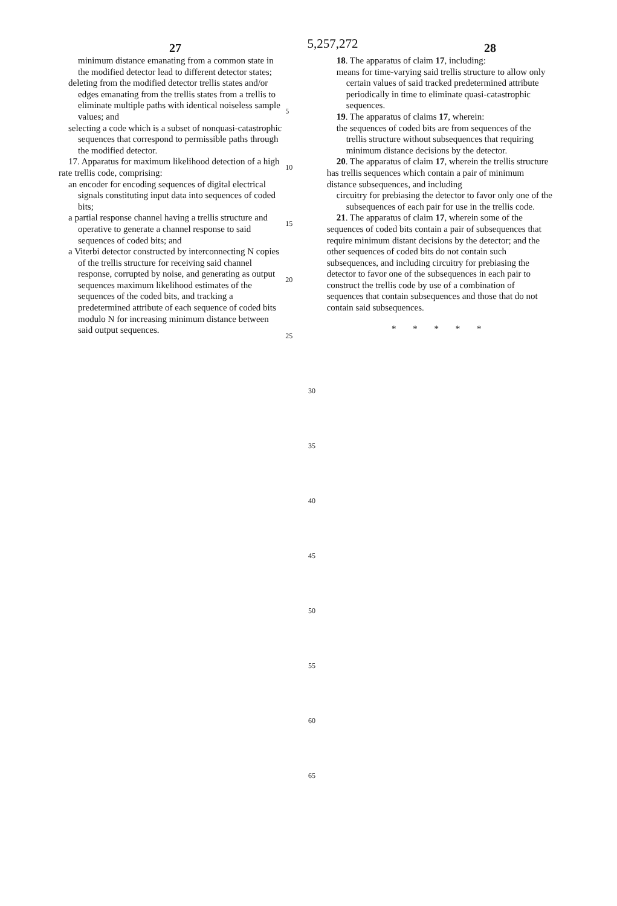27 5,257,272 28
minimum distance emanating from a common state in the modified detector lead to different detector states;
deleting from the modified detector trellis states and/or edges emanating from the trellis states from a trellis to eliminate multiple paths with identical noiseless sample values; and
selecting a code which is a subset of nonquasi-catastrophic sequences that correspond to permissible paths through the modified detector.
17. Apparatus for maximum likelihood detection of a high rate trellis code, comprising:
an encoder for encoding sequences of digital electrical signals constituting input data into sequences of coded bits;
a partial response channel having a trellis structure and operative to generate a channel response to said sequences of coded bits; and
a Viterbi detector constructed by interconnecting N copies of the trellis structure for receiving said channel response, corrupted by noise, and generating as output sequences maximum likelihood estimates of the sequences of the coded bits, and tracking a predetermined attribute of each sequence of coded bits modulo N for increasing minimum distance between said output sequences.
5
10
15
20
25
18. The apparatus of claim 17, including:
means for time-varying said trellis structure to allow only certain values of said tracked predetermined attribute periodically in time to eliminate quasi-catastrophic sequences.
19. The apparatus of claims 17, wherein:
the sequences of coded bits are from sequences of the trellis structure without subsequences that requiring minimum distance decisions by the detector.
20. The apparatus of claim 17, wherein the trellis structure has trellis sequences which contain a pair of minimum distance subsequences, and including
circuitry for prebiasing the detector to favor only one of the subsequences of each pair for use in the trellis code.
21. The apparatus of claim 17, wherein some of the sequences of coded bits contain a pair of subsequences that require minimum distant decisions by the detector; and the other sequences of coded bits do not contain such subsequences, and including circuitry for prebiasing the detector to favor one of the subsequences in each pair to construct the trellis code by use of a combination of sequences that contain subsequences and those that do not contain said subsequences.
* * * * *
30
35
40
45
50
55
60
65